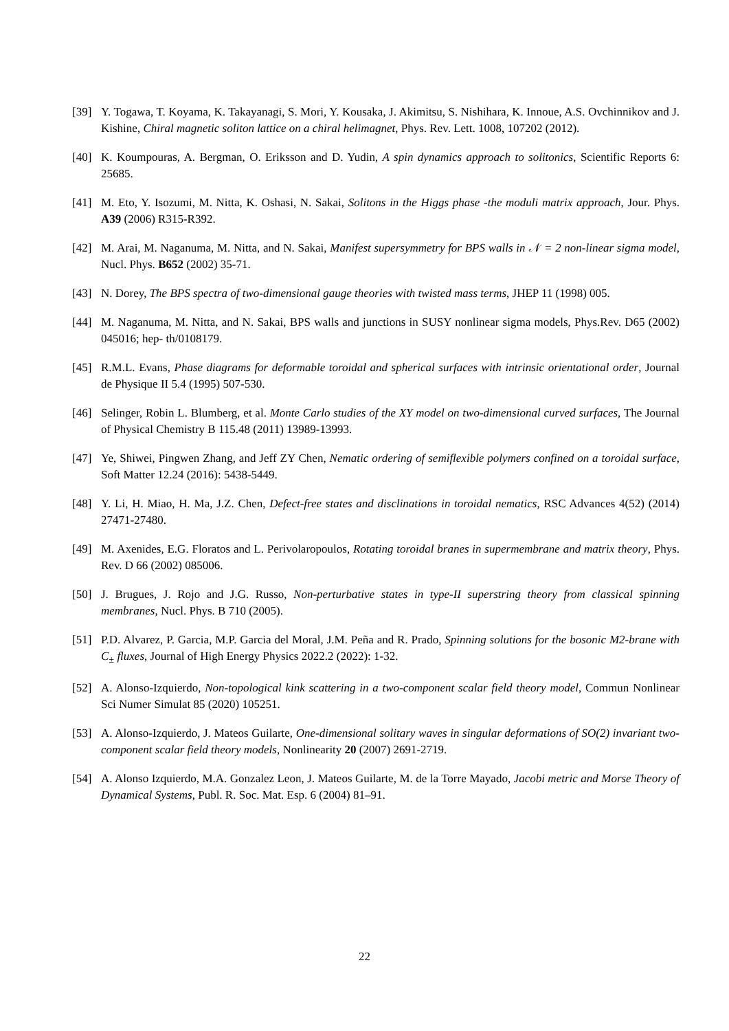[39] Y. Togawa, T. Koyama, K. Takayanagi, S. Mori, Y. Kousaka, J. Akimitsu, S. Nishihara, K. Innoue, A.S. Ovchinnikov and J. Kishine, Chiral magnetic soliton lattice on a chiral helimagnet, Phys. Rev. Lett. 1008, 107202 (2012).
[40] K. Koumpouras, A. Bergman, O. Eriksson and D. Yudin, A spin dynamics approach to solitonics, Scientific Reports 6: 25685.
[41] M. Eto, Y. Isozumi, M. Nitta, K. Oshasi, N. Sakai, Solitons in the Higgs phase -the moduli matrix approach, Jour. Phys. A39 (2006) R315-R392.
[42] M. Arai, M. Naganuma, M. Nitta, and N. Sakai, Manifest supersymmetry for BPS walls in 𝒩 = 2 non-linear sigma model, Nucl. Phys. B652 (2002) 35-71.
[43] N. Dorey, The BPS spectra of two-dimensional gauge theories with twisted mass terms, JHEP 11 (1998) 005.
[44] M. Naganuma, M. Nitta, and N. Sakai, BPS walls and junctions in SUSY nonlinear sigma models, Phys.Rev. D65 (2002) 045016; hep- th/0108179.
[45] R.M.L. Evans, Phase diagrams for deformable toroidal and spherical surfaces with intrinsic orientational order, Journal de Physique II 5.4 (1995) 507-530.
[46] Selinger, Robin L. Blumberg, et al. Monte Carlo studies of the XY model on two-dimensional curved surfaces, The Journal of Physical Chemistry B 115.48 (2011) 13989-13993.
[47] Ye, Shiwei, Pingwen Zhang, and Jeff ZY Chen, Nematic ordering of semiflexible polymers confined on a toroidal surface, Soft Matter 12.24 (2016): 5438-5449.
[48] Y. Li, H. Miao, H. Ma, J.Z. Chen, Defect-free states and disclinations in toroidal nematics, RSC Advances 4(52) (2014) 27471-27480.
[49] M. Axenides, E.G. Floratos and L. Perivolaropoulos, Rotating toroidal branes in supermembrane and matrix theory, Phys. Rev. D 66 (2002) 085006.
[50] J. Brugues, J. Rojo and J.G. Russo, Non-perturbative states in type-II superstring theory from classical spinning membranes, Nucl. Phys. B 710 (2005).
[51] P.D. Alvarez, P. Garcia, M.P. Garcia del Moral, J.M. Peña and R. Prado, Spinning solutions for the bosonic M2-brane with C<sub>±</sub> fluxes, Journal of High Energy Physics 2022.2 (2022): 1-32.
[52] A. Alonso-Izquierdo, Non-topological kink scattering in a two-component scalar field theory model, Commun Nonlinear Sci Numer Simulat 85 (2020) 105251.
[53] A. Alonso-Izquierdo, J. Mateos Guilarte, One-dimensional solitary waves in singular deformations of SO(2) invariant two-component scalar field theory models, Nonlinearity 20 (2007) 2691-2719.
[54] A. Alonso Izquierdo, M.A. Gonzalez Leon, J. Mateos Guilarte, M. de la Torre Mayado, Jacobi metric and Morse Theory of Dynamical Systems, Publ. R. Soc. Mat. Esp. 6 (2004) 81–91.
22